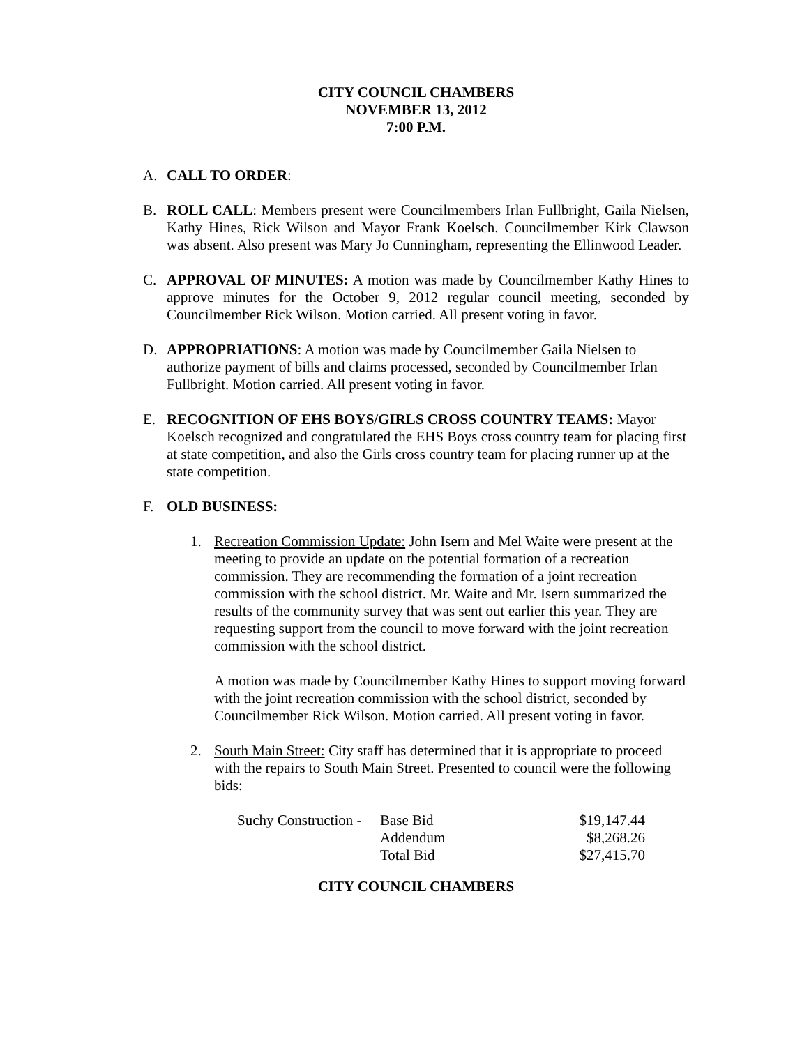CITY COUNCIL CHAMBERS
NOVEMBER 13, 2012
7:00 P.M.
A. CALL TO ORDER:
B. ROLL CALL: Members present were Councilmembers Irlan Fullbright, Gaila Nielsen, Kathy Hines, Rick Wilson and Mayor Frank Koelsch. Councilmember Kirk Clawson was absent. Also present was Mary Jo Cunningham, representing the Ellinwood Leader.
C. APPROVAL OF MINUTES: A motion was made by Councilmember Kathy Hines to approve minutes for the October 9, 2012 regular council meeting, seconded by Councilmember Rick Wilson. Motion carried. All present voting in favor.
D. APPROPRIATIONS: A motion was made by Councilmember Gaila Nielsen to authorize payment of bills and claims processed, seconded by Councilmember Irlan Fullbright. Motion carried. All present voting in favor.
E. RECOGNITION OF EHS BOYS/GIRLS CROSS COUNTRY TEAMS: Mayor Koelsch recognized and congratulated the EHS Boys cross country team for placing first at state competition, and also the Girls cross country team for placing runner up at the state competition.
F. OLD BUSINESS:
1. Recreation Commission Update: John Isern and Mel Waite were present at the meeting to provide an update on the potential formation of a recreation commission. They are recommending the formation of a joint recreation commission with the school district. Mr. Waite and Mr. Isern summarized the results of the community survey that was sent out earlier this year. They are requesting support from the council to move forward with the joint recreation commission with the school district.
A motion was made by Councilmember Kathy Hines to support moving forward with the joint recreation commission with the school district, seconded by Councilmember Rick Wilson. Motion carried. All present voting in favor.
2. South Main Street: City staff has determined that it is appropriate to proceed with the repairs to South Main Street. Presented to council were the following bids:
| Suchy Construction - | Base Bid | $19,147.44 |
| | Addendum | $8,268.26 |
| | Total Bid | $27,415.70 |
CITY COUNCIL CHAMBERS